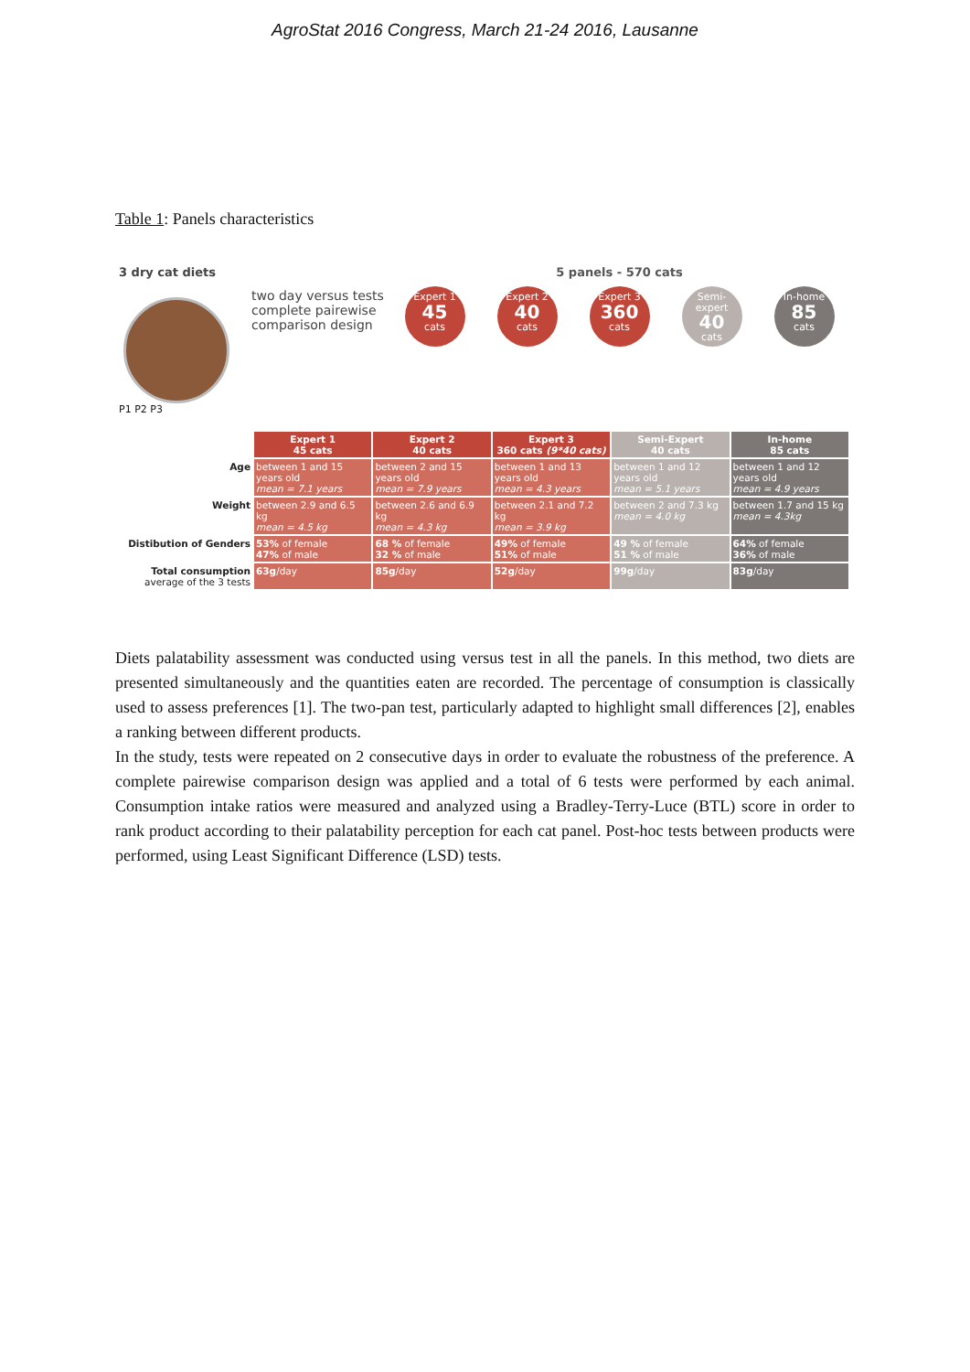AgroStat 2016 Congress, March 21-24 2016, Lausanne
Table 1: Panels characteristics
3 dry cat diets
P1 P2 P3
two day versus tests
complete pairewise comparison design
5 panels - 570 cats
Expert 1
45
cats
Expert 2
40
cats
Expert 3
360
cats
Semi-expert
40
cats
In-home
85
cats
| | Expert 1 45 cats | Expert 2 40 cats | Expert 3 360 cats (9*40 cats) | Semi-Expert 40 cats | In-home 85 cats |
| Age | between 1 and 15 years old mean = 7.1 years | between 2 and 15 years old mean = 7.9 years | between 1 and 13 years old mean = 4.3 years | between 1 and 12 years old mean = 5.1 years | between 1 and 12 years old mean = 4.9 years |
| Weight | between 2.9 and 6.5 kg mean = 4.5 kg | between 2.6 and 6.9 kg mean = 4.3 kg | between 2.1 and 7.2 kg mean = 3.9 kg | between 2 and 7.3 kg mean = 4.0 kg | between 1.7 and 15 kg mean = 4.3kg |
| Distibution of Genders | 53% of female 47% of male | 68 % of female 32 % of male | 49% of female 51% of male | 49 % of female 51 % of male | 64% of female 36% of male |
| Total consumption average of the 3 tests | 63g /day | 85g /day | 52g /day | 99g /day | 83g /day |
Diets palatability assessment was conducted using versus test in all the panels. In this method, two diets are presented simultaneously and the quantities eaten are recorded. The percentage of consumption is classically used to assess preferences [1]. The two-pan test, particularly adapted to highlight small differences [2], enables a ranking between different products.
In the study, tests were repeated on 2 consecutive days in order to evaluate the robustness of the preference. A complete pairewise comparison design was applied and a total of 6 tests were performed by each animal. Consumption intake ratios were measured and analyzed using a Bradley-Terry-Luce (BTL) score in order to rank product according to their palatability perception for each cat panel. Post-hoc tests between products were performed, using Least Significant Difference (LSD) tests.